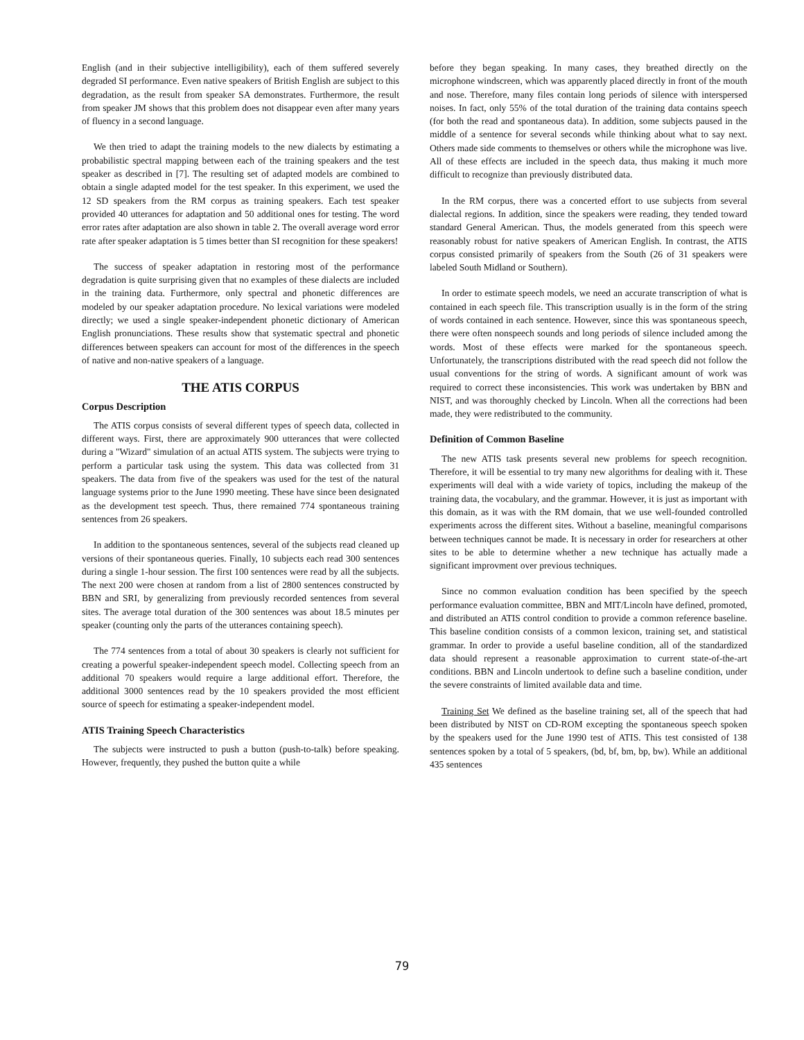English (and in their subjective intelligibility), each of them suffered severely degraded SI performance. Even native speakers of British English are subject to this degradation, as the result from speaker SA demonstrates. Furthermore, the result from speaker JM shows that this problem does not disappear even after many years of fluency in a second language.
We then tried to adapt the training models to the new dialects by estimating a probabilistic spectral mapping between each of the training speakers and the test speaker as described in [7]. The resulting set of adapted models are combined to obtain a single adapted model for the test speaker. In this experiment, we used the 12 SD speakers from the RM corpus as training speakers. Each test speaker provided 40 utterances for adaptation and 50 additional ones for testing. The word error rates after adaptation are also shown in table 2. The overall average word error rate after speaker adaptation is 5 times better than SI recognition for these speakers!
The success of speaker adaptation in restoring most of the performance degradation is quite surprising given that no examples of these dialects are included in the training data. Furthermore, only spectral and phonetic differences are modeled by our speaker adaptation procedure. No lexical variations were modeled directly; we used a single speaker-independent phonetic dictionary of American English pronunciations. These results show that systematic spectral and phonetic differences between speakers can account for most of the differences in the speech of native and non-native speakers of a language.
THE ATIS CORPUS
Corpus Description
The ATIS corpus consists of several different types of speech data, collected in different ways. First, there are approximately 900 utterances that were collected during a "Wizard" simulation of an actual ATIS system. The subjects were trying to perform a particular task using the system. This data was collected from 31 speakers. The data from five of the speakers was used for the test of the natural language systems prior to the June 1990 meeting. These have since been designated as the development test speech. Thus, there remained 774 spontaneous training sentences from 26 speakers.
In addition to the spontaneous sentences, several of the subjects read cleaned up versions of their spontaneous queries. Finally, 10 subjects each read 300 sentences during a single 1-hour session. The first 100 sentences were read by all the subjects. The next 200 were chosen at random from a list of 2800 sentences constructed by BBN and SRI, by generalizing from previously recorded sentences from several sites. The average total duration of the 300 sentences was about 18.5 minutes per speaker (counting only the parts of the utterances containing speech).
The 774 sentences from a total of about 30 speakers is clearly not sufficient for creating a powerful speaker-independent speech model. Collecting speech from an additional 70 speakers would require a large additional effort. Therefore, the additional 3000 sentences read by the 10 speakers provided the most efficient source of speech for estimating a speaker-independent model.
ATIS Training Speech Characteristics
The subjects were instructed to push a button (push-to-talk) before speaking. However, frequently, they pushed the button quite a while
before they began speaking. In many cases, they breathed directly on the microphone windscreen, which was apparently placed directly in front of the mouth and nose. Therefore, many files contain long periods of silence with interspersed noises. In fact, only 55% of the total duration of the training data contains speech (for both the read and spontaneous data). In addition, some subjects paused in the middle of a sentence for several seconds while thinking about what to say next. Others made side comments to themselves or others while the microphone was live. All of these effects are included in the speech data, thus making it much more difficult to recognize than previously distributed data.
In the RM corpus, there was a concerted effort to use subjects from several dialectal regions. In addition, since the speakers were reading, they tended toward standard General American. Thus, the models generated from this speech were reasonably robust for native speakers of American English. In contrast, the ATIS corpus consisted primarily of speakers from the South (26 of 31 speakers were labeled South Midland or Southern).
In order to estimate speech models, we need an accurate transcription of what is contained in each speech file. This transcription usually is in the form of the string of words contained in each sentence. However, since this was spontaneous speech, there were often nonspeech sounds and long periods of silence included among the words. Most of these effects were marked for the spontaneous speech. Unfortunately, the transcriptions distributed with the read speech did not follow the usual conventions for the string of words. A significant amount of work was required to correct these inconsistencies. This work was undertaken by BBN and NIST, and was thoroughly checked by Lincoln. When all the corrections had been made, they were redistributed to the community.
Definition of Common Baseline
The new ATIS task presents several new problems for speech recognition. Therefore, it will be essential to try many new algorithms for dealing with it. These experiments will deal with a wide variety of topics, including the makeup of the training data, the vocabulary, and the grammar. However, it is just as important with this domain, as it was with the RM domain, that we use well-founded controlled experiments across the different sites. Without a baseline, meaningful comparisons between techniques cannot be made. It is necessary in order for researchers at other sites to be able to determine whether a new technique has actually made a significant improvment over previous techniques.
Since no common evaluation condition has been specified by the speech performance evaluation committee, BBN and MIT/Lincoln have defined, promoted, and distributed an ATIS control condition to provide a common reference baseline. This baseline condition consists of a common lexicon, training set, and statistical grammar. In order to provide a useful baseline condition, all of the standardized data should represent a reasonable approximation to current state-of-the-art conditions. BBN and Lincoln undertook to define such a baseline condition, under the severe constraints of limited available data and time.
Training Set We defined as the baseline training set, all of the speech that had been distributed by NIST on CD-ROM excepting the spontaneous speech spoken by the speakers used for the June 1990 test of ATIS. This test consisted of 138 sentences spoken by a total of 5 speakers, (bd, bf, bm, bp, bw). While an additional 435 sentences
79